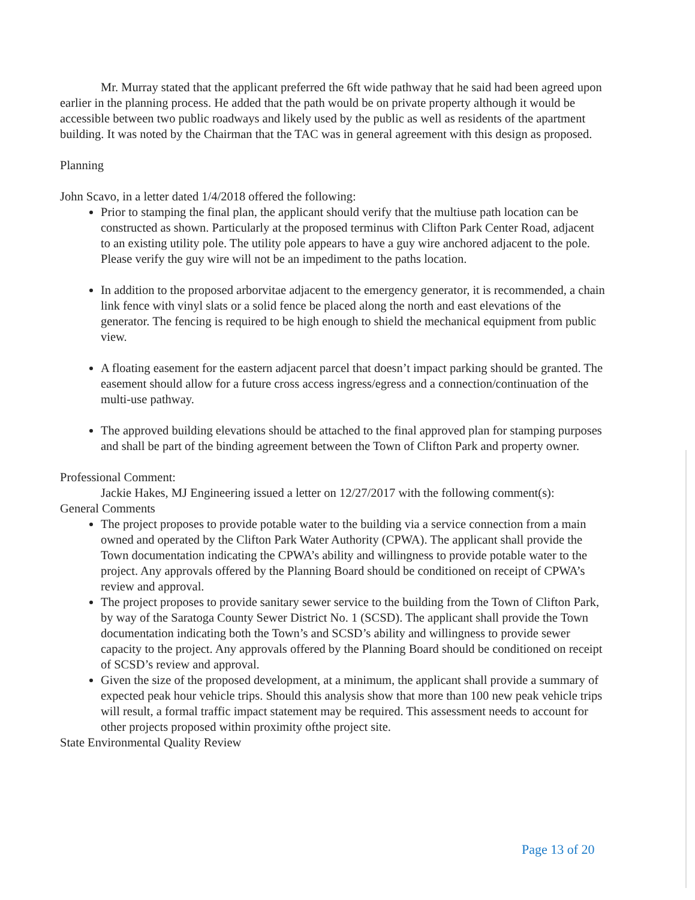Mr. Murray stated that the applicant preferred the 6ft wide pathway that he said had been agreed upon earlier in the planning process. He added that the path would be on private property although it would be accessible between two public roadways and likely used by the public as well as residents of the apartment building. It was noted by the Chairman that the TAC was in general agreement with this design as proposed.
Planning
John Scavo, in a letter dated 1/4/2018 offered the following:
Prior to stamping the final plan, the applicant should verify that the multiuse path location can be constructed as shown. Particularly at the proposed terminus with Clifton Park Center Road, adjacent to an existing utility pole. The utility pole appears to have a guy wire anchored adjacent to the pole. Please verify the guy wire will not be an impediment to the paths location.
In addition to the proposed arborvitae adjacent to the emergency generator, it is recommended, a chain link fence with vinyl slats or a solid fence be placed along the north and east elevations of the generator. The fencing is required to be high enough to shield the mechanical equipment from public view.
A floating easement for the eastern adjacent parcel that doesn’t impact parking should be granted. The easement should allow for a future cross access ingress/egress and a connection/continuation of the multi-use pathway.
The approved building elevations should be attached to the final approved plan for stamping purposes and shall be part of the binding agreement between the Town of Clifton Park and property owner.
Professional Comment:
Jackie Hakes, MJ Engineering issued a letter on 12/27/2017 with the following comment(s):
General Comments
The project proposes to provide potable water to the building via a service connection from a main owned and operated by the Clifton Park Water Authority (CPWA). The applicant shall provide the Town documentation indicating the CPWA’s ability and willingness to provide potable water to the project. Any approvals offered by the Planning Board should be conditioned on receipt of CPWA’s review and approval.
The project proposes to provide sanitary sewer service to the building from the Town of Clifton Park, by way of the Saratoga County Sewer District No. 1 (SCSD). The applicant shall provide the Town documentation indicating both the Town’s and SCSD’s ability and willingness to provide sewer capacity to the project. Any approvals offered by the Planning Board should be conditioned on receipt of SCSD’s review and approval.
Given the size of the proposed development, at a minimum, the applicant shall provide a summary of expected peak hour vehicle trips. Should this analysis show that more than 100 new peak vehicle trips will result, a formal traffic impact statement may be required. This assessment needs to account for other projects proposed within proximity ofthe project site.
State Environmental Quality Review
Page 13 of 20